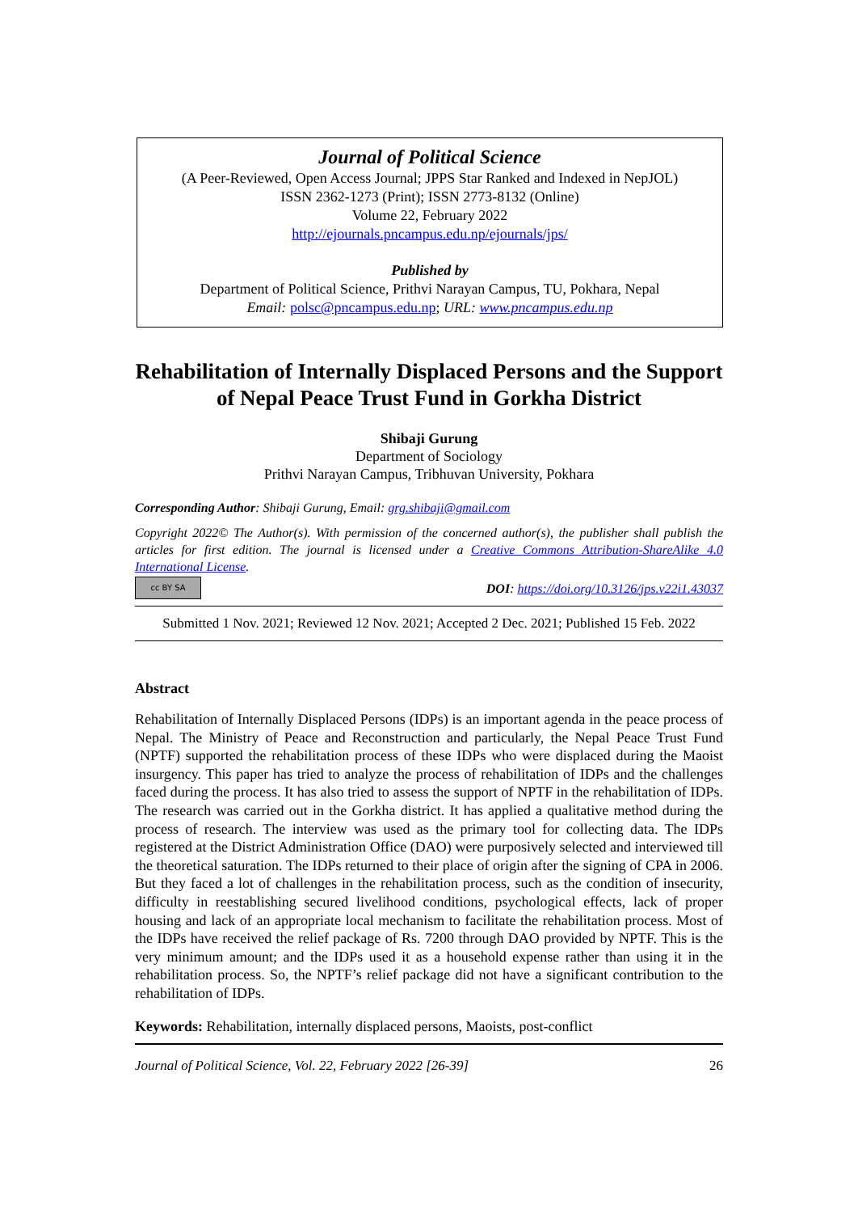Journal of Political Science
(A Peer-Reviewed, Open Access Journal; JPPS Star Ranked and Indexed in NepJOL)
ISSN 2362-1273 (Print); ISSN 2773-8132 (Online)
Volume 22, February 2022
http://ejournals.pncampus.edu.np/ejournals/jps/
Published by
Department of Political Science, Prithvi Narayan Campus, TU, Pokhara, Nepal
Email: polsc@pncampus.edu.np; URL: www.pncampus.edu.np
Rehabilitation of Internally Displaced Persons and the Support of Nepal Peace Trust Fund in Gorkha District
Shibaji Gurung
Department of Sociology
Prithvi Narayan Campus, Tribhuvan University, Pokhara
Corresponding Author: Shibaji Gurung, Email: grg.shibaji@gmail.com
Copyright 2022© The Author(s). With permission of the concerned author(s), the publisher shall publish the articles for first edition. The journal is licensed under a Creative Commons Attribution-ShareAlike 4.0 International License.
cc BY SA DOI: https://doi.org/10.3126/jps.v22i1.43037
Submitted 1 Nov. 2021; Reviewed 12 Nov. 2021; Accepted 2 Dec. 2021; Published 15 Feb. 2022
Abstract
Rehabilitation of Internally Displaced Persons (IDPs) is an important agenda in the peace process of Nepal. The Ministry of Peace and Reconstruction and particularly, the Nepal Peace Trust Fund (NPTF) supported the rehabilitation process of these IDPs who were displaced during the Maoist insurgency. This paper has tried to analyze the process of rehabilitation of IDPs and the challenges faced during the process. It has also tried to assess the support of NPTF in the rehabilitation of IDPs. The research was carried out in the Gorkha district. It has applied a qualitative method during the process of research. The interview was used as the primary tool for collecting data. The IDPs registered at the District Administration Office (DAO) were purposively selected and interviewed till the theoretical saturation. The IDPs returned to their place of origin after the signing of CPA in 2006. But they faced a lot of challenges in the rehabilitation process, such as the condition of insecurity, difficulty in reestablishing secured livelihood conditions, psychological effects, lack of proper housing and lack of an appropriate local mechanism to facilitate the rehabilitation process. Most of the IDPs have received the relief package of Rs. 7200 through DAO provided by NPTF. This is the very minimum amount; and the IDPs used it as a household expense rather than using it in the rehabilitation process. So, the NPTF’s relief package did not have a significant contribution to the rehabilitation of IDPs.
Keywords: Rehabilitation, internally displaced persons, Maoists, post-conflict
Journal of Political Science, Vol. 22, February 2022 [26-39] 26